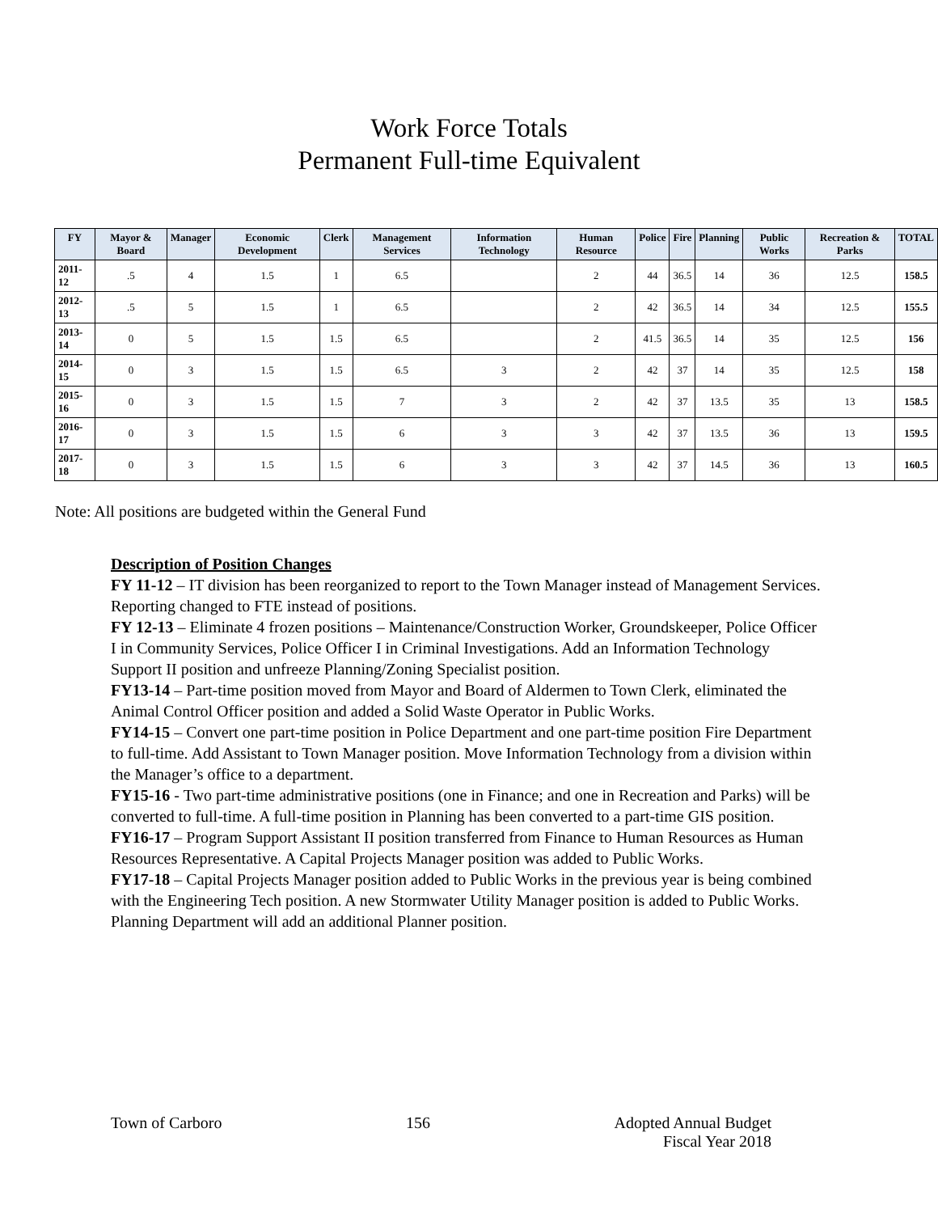Work Force Totals
Permanent Full-time Equivalent
| FY | Mayor & Board | Manager | Economic Development | Clerk | Management Services | Information Technology | Human Resource | Police | Fire | Planning | Public Works | Recreation & Parks | TOTAL |
| --- | --- | --- | --- | --- | --- | --- | --- | --- | --- | --- | --- | --- | --- |
| 2011-12 | .5 | 4 | 1.5 | 1 | 6.5 | | 2 | 44 | 36.5 | 14 | 36 | 12.5 | 158.5 |
| 2012-13 | .5 | 5 | 1.5 | 1 | 6.5 | | 2 | 42 | 36.5 | 14 | 34 | 12.5 | 155.5 |
| 2013-14 | 0 | 5 | 1.5 | 1.5 | 6.5 | | 2 | 41.5 | 36.5 | 14 | 35 | 12.5 | 156 |
| 2014-15 | 0 | 3 | 1.5 | 1.5 | 6.5 | 3 | 2 | 42 | 37 | 14 | 35 | 12.5 | 158 |
| 2015-16 | 0 | 3 | 1.5 | 1.5 | 7 | 3 | 2 | 42 | 37 | 13.5 | 35 | 13 | 158.5 |
| 2016-17 | 0 | 3 | 1.5 | 1.5 | 6 | 3 | 3 | 42 | 37 | 13.5 | 36 | 13 | 159.5 |
| 2017-18 | 0 | 3 | 1.5 | 1.5 | 6 | 3 | 3 | 42 | 37 | 14.5 | 36 | 13 | 160.5 |
Note: All positions are budgeted within the General Fund
Description of Position Changes
FY 11-12 – IT division has been reorganized to report to the Town Manager instead of Management Services. Reporting changed to FTE instead of positions.
FY 12-13 – Eliminate 4 frozen positions – Maintenance/Construction Worker, Groundskeeper, Police Officer I in Community Services, Police Officer I in Criminal Investigations. Add an Information Technology Support II position and unfreeze Planning/Zoning Specialist position.
FY13-14 – Part-time position moved from Mayor and Board of Aldermen to Town Clerk, eliminated the Animal Control Officer position and added a Solid Waste Operator in Public Works.
FY14-15 – Convert one part-time position in Police Department and one part-time position Fire Department to full-time. Add Assistant to Town Manager position. Move Information Technology from a division within the Manager’s office to a department.
FY15-16 - Two part-time administrative positions (one in Finance; and one in Recreation and Parks) will be converted to full-time. A full-time position in Planning has been converted to a part-time GIS position.
FY16-17 – Program Support Assistant II position transferred from Finance to Human Resources as Human Resources Representative. A Capital Projects Manager position was added to Public Works.
FY17-18 – Capital Projects Manager position added to Public Works in the previous year is being combined with the Engineering Tech position. A new Stormwater Utility Manager position is added to Public Works. Planning Department will add an additional Planner position.
Town of Carboro 156 Adopted Annual Budget
Fiscal Year 2018